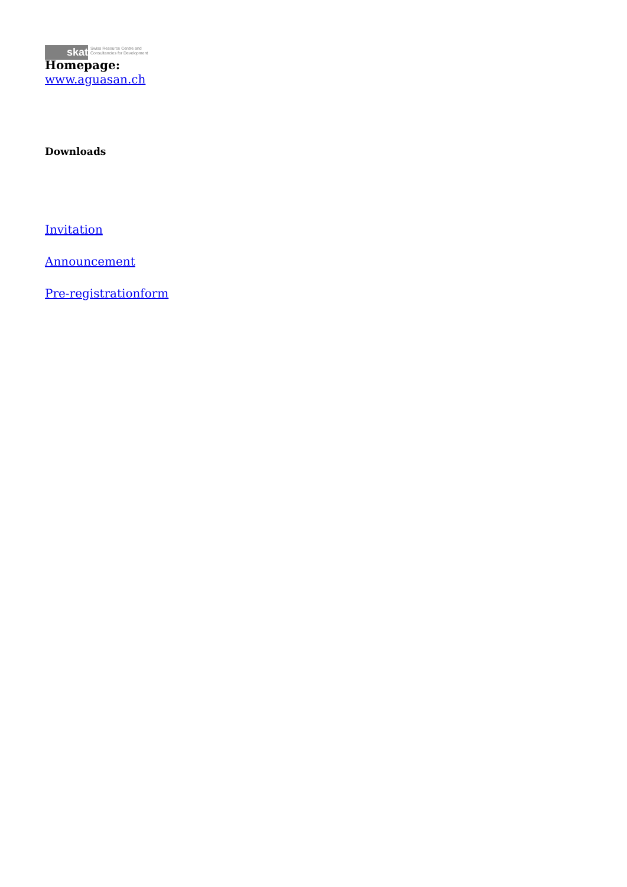skat
Swiss Resource Centre and
Consultancies for Development
Homepage:
www.aguasan.ch
Downloads
Invitation
Announcement
Pre-registrationform